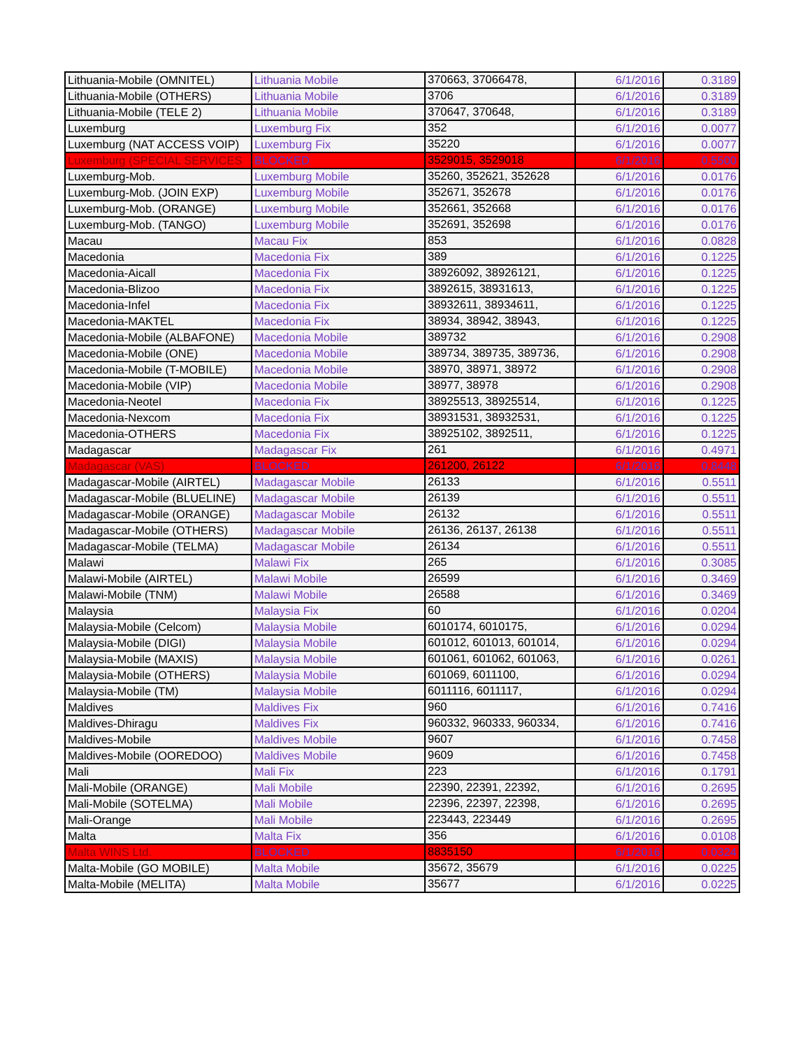| Lithuania-Mobile (OMNITEL) | Lithuania Mobile | 370663, 37066478, | 6/1/2016 | 0.3189 |
| Lithuania-Mobile (OTHERS) | Lithuania Mobile | 3706 | 6/1/2016 | 0.3189 |
| Lithuania-Mobile (TELE 2) | Lithuania Mobile | 370647, 370648, | 6/1/2016 | 0.3189 |
| Luxemburg | Luxemburg Fix | 352 | 6/1/2016 | 0.0077 |
| Luxemburg (NAT ACCESS VOIP) | Luxemburg Fix | 35220 | 6/1/2016 | 0.0077 |
| Luxemburg (SPECIAL SERVICES | BLOCKED | 3529015, 3529018 | 6/1/2016 | 0.5500 |
| Luxemburg-Mob. | Luxemburg Mobile | 35260, 352621, 352628 | 6/1/2016 | 0.0176 |
| Luxemburg-Mob. (JOIN EXP) | Luxemburg Mobile | 352671, 352678 | 6/1/2016 | 0.0176 |
| Luxemburg-Mob. (ORANGE) | Luxemburg Mobile | 352661, 352668 | 6/1/2016 | 0.0176 |
| Luxemburg-Mob. (TANGO) | Luxemburg Mobile | 352691, 352698 | 6/1/2016 | 0.0176 |
| Macau | Macau Fix | 853 | 6/1/2016 | 0.0828 |
| Macedonia | Macedonia Fix | 389 | 6/1/2016 | 0.1225 |
| Macedonia-Aicall | Macedonia Fix | 38926092, 38926121, | 6/1/2016 | 0.1225 |
| Macedonia-Blizoo | Macedonia Fix | 3892615, 38931613, | 6/1/2016 | 0.1225 |
| Macedonia-Infel | Macedonia Fix | 38932611, 38934611, | 6/1/2016 | 0.1225 |
| Macedonia-MAKTEL | Macedonia Fix | 38934, 38942, 38943, | 6/1/2016 | 0.1225 |
| Macedonia-Mobile (ALBAFONE) | Macedonia Mobile | 389732 | 6/1/2016 | 0.2908 |
| Macedonia-Mobile (ONE) | Macedonia Mobile | 389734, 389735, 389736, | 6/1/2016 | 0.2908 |
| Macedonia-Mobile (T-MOBILE) | Macedonia Mobile | 38970, 38971, 38972 | 6/1/2016 | 0.2908 |
| Macedonia-Mobile (VIP) | Macedonia Mobile | 38977, 38978 | 6/1/2016 | 0.2908 |
| Macedonia-Neotel | Macedonia Fix | 38925513, 38925514, | 6/1/2016 | 0.1225 |
| Macedonia-Nexcom | Macedonia Fix | 38931531, 38932531, | 6/1/2016 | 0.1225 |
| Macedonia-OTHERS | Macedonia Fix | 38925102, 3892511, | 6/1/2016 | 0.1225 |
| Madagascar | Madagascar Fix | 261 | 6/1/2016 | 0.4971 |
| Madagascar (VAS) | BLOCKED | 261200, 26122 | 6/1/2016 | 0.8448 |
| Madagascar-Mobile (AIRTEL) | Madagascar Mobile | 26133 | 6/1/2016 | 0.5511 |
| Madagascar-Mobile (BLUELINE) | Madagascar Mobile | 26139 | 6/1/2016 | 0.5511 |
| Madagascar-Mobile (ORANGE) | Madagascar Mobile | 26132 | 6/1/2016 | 0.5511 |
| Madagascar-Mobile (OTHERS) | Madagascar Mobile | 26136, 26137, 26138 | 6/1/2016 | 0.5511 |
| Madagascar-Mobile (TELMA) | Madagascar Mobile | 26134 | 6/1/2016 | 0.5511 |
| Malawi | Malawi Fix | 265 | 6/1/2016 | 0.3085 |
| Malawi-Mobile (AIRTEL) | Malawi Mobile | 26599 | 6/1/2016 | 0.3469 |
| Malawi-Mobile (TNM) | Malawi Mobile | 26588 | 6/1/2016 | 0.3469 |
| Malaysia | Malaysia Fix | 60 | 6/1/2016 | 0.0204 |
| Malaysia-Mobile (Celcom) | Malaysia Mobile | 6010174, 6010175, | 6/1/2016 | 0.0294 |
| Malaysia-Mobile (DIGI) | Malaysia Mobile | 601012, 601013, 601014, | 6/1/2016 | 0.0294 |
| Malaysia-Mobile (MAXIS) | Malaysia Mobile | 601061, 601062, 601063, | 6/1/2016 | 0.0261 |
| Malaysia-Mobile (OTHERS) | Malaysia Mobile | 601069, 6011100, | 6/1/2016 | 0.0294 |
| Malaysia-Mobile (TM) | Malaysia Mobile | 6011116, 6011117, | 6/1/2016 | 0.0294 |
| Maldives | Maldives Fix | 960 | 6/1/2016 | 0.7416 |
| Maldives-Dhiragu | Maldives Fix | 960332, 960333, 960334, | 6/1/2016 | 0.7416 |
| Maldives-Mobile | Maldives Mobile | 9607 | 6/1/2016 | 0.7458 |
| Maldives-Mobile (OOREDOO) | Maldives Mobile | 9609 | 6/1/2016 | 0.7458 |
| Mali | Mali Fix | 223 | 6/1/2016 | 0.1791 |
| Mali-Mobile (ORANGE) | Mali Mobile | 22390, 22391, 22392, | 6/1/2016 | 0.2695 |
| Mali-Mobile (SOTELMA) | Mali Mobile | 22396, 22397, 22398, | 6/1/2016 | 0.2695 |
| Mali-Orange | Mali Mobile | 223443, 223449 | 6/1/2016 | 0.2695 |
| Malta | Malta Fix | 356 | 6/1/2016 | 0.0108 |
| Malta WINS Ltd. | BLOCKED | 8835150 | 6/1/2016 | 0.0324 |
| Malta-Mobile (GO MOBILE) | Malta Mobile | 35672, 35679 | 6/1/2016 | 0.0225 |
| Malta-Mobile (MELITA) | Malta Mobile | 35677 | 6/1/2016 | 0.0225 |